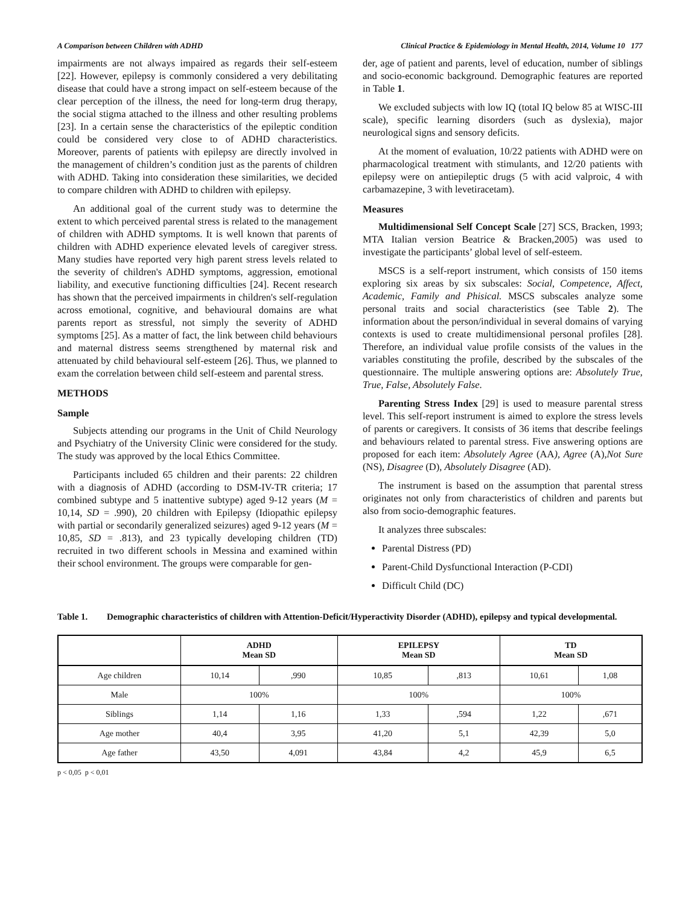A Comparison between Children with ADHD Clinical Practice & Epidemiology in Mental Health, 2014, Volume 10 177
impairments are not always impaired as regards their self-esteem [22]. However, epilepsy is commonly considered a very debilitating disease that could have a strong impact on self-esteem because of the clear perception of the illness, the need for long-term drug therapy, the social stigma attached to the illness and other resulting problems [23]. In a certain sense the characteristics of the epileptic condition could be considered very close to of ADHD characteristics. Moreover, parents of patients with epilepsy are directly involved in the management of children’s condition just as the parents of children with ADHD. Taking into consideration these similarities, we decided to compare children with ADHD to children with epilepsy.
An additional goal of the current study was to determine the extent to which perceived parental stress is related to the management of children with ADHD symptoms. It is well known that parents of children with ADHD experience elevated levels of caregiver stress. Many studies have reported very high parent stress levels related to the severity of children's ADHD symptoms, aggression, emotional liability, and executive functioning difficulties [24]. Recent research has shown that the perceived impairments in children's self-regulation across emotional, cognitive, and behavioural domains are what parents report as stressful, not simply the severity of ADHD symptoms [25]. As a matter of fact, the link between child behaviours and maternal distress seems strengthened by maternal risk and attenuated by child behavioural self-esteem [26]. Thus, we planned to exam the correlation between child self-esteem and parental stress.
METHODS
Sample
Subjects attending our programs in the Unit of Child Neurology and Psychiatry of the University Clinic were considered for the study. The study was approved by the local Ethics Committee.
Participants included 65 children and their parents: 22 children with a diagnosis of ADHD (according to DSM-IV-TR criteria; 17 combined subtype and 5 inattentive subtype) aged 9-12 years (M = 10,14, SD = .990), 20 children with Epilepsy (Idiopathic epilepsy with partial or secondarily generalized seizures) aged 9-12 years (M = 10,85, SD = .813), and 23 typically developing children (TD) recruited in two different schools in Messina and examined within their school environment. The groups were comparable for gen-
der, age of patient and parents, level of education, number of siblings and socio-economic background. Demographic features are reported in Table 1.
We excluded subjects with low IQ (total IQ below 85 at WISC-III scale), specific learning disorders (such as dyslexia), major neurological signs and sensory deficits.
At the moment of evaluation, 10/22 patients with ADHD were on pharmacological treatment with stimulants, and 12/20 patients with epilepsy were on antiepileptic drugs (5 with acid valproic, 4 with carbamazepine, 3 with levetiracetam).
Measures
Multidimensional Self Concept Scale [27] SCS, Bracken, 1993; MTA Italian version Beatrice & Bracken,2005) was used to investigate the participants’ global level of self-esteem.
MSCS is a self-report instrument, which consists of 150 items exploring six areas by six subscales: Social, Competence, Affect, Academic, Family and Phisical. MSCS subscales analyze some personal traits and social characteristics (see Table 2). The information about the person/individual in several domains of varying contexts is used to create multidimensional personal profiles [28]. Therefore, an individual value profile consists of the values in the variables constituting the profile, described by the subscales of the questionnaire. The multiple answering options are: Absolutely True, True, False, Absolutely False.
Parenting Stress Index [29] is used to measure parental stress level. This self-report instrument is aimed to explore the stress levels of parents or caregivers. It consists of 36 items that describe feelings and behaviours related to parental stress. Five answering options are proposed for each item: Absolutely Agree (AA), Agree (A),Not Sure (NS), Disagree (D), Absolutely Disagree (AD).
The instrument is based on the assumption that parental stress originates not only from characteristics of children and parents but also from socio-demographic features.
It analyzes three subscales:
Parental Distress (PD)
Parent-Child Dysfunctional Interaction (P-CDI)
Difficult Child (DC)
Table 1. Demographic characteristics of children with Attention-Deficit/Hyperactivity Disorder (ADHD), epilepsy and typical developmental.
| | ADHD Mean SD | | EPILEPSY Mean SD | | TD Mean SD | |
| --- | --- | --- | --- | --- | --- | --- |
| Age children | 10,14 | ,990 | 10,85 | ,813 | 10,61 | 1,08 |
| Male | 100% | | 100% | | 100% | |
| Siblings | 1,14 | 1,16 | 1,33 | ,594 | 1,22 | ,671 |
| Age mother | 40,4 | 3,95 | 41,20 | 5,1 | 42,39 | 5,0 |
| Age father | 43,50 | 4,091 | 43,84 | 4,2 | 45,9 | 6,5 |
p < 0,05 p < 0,01